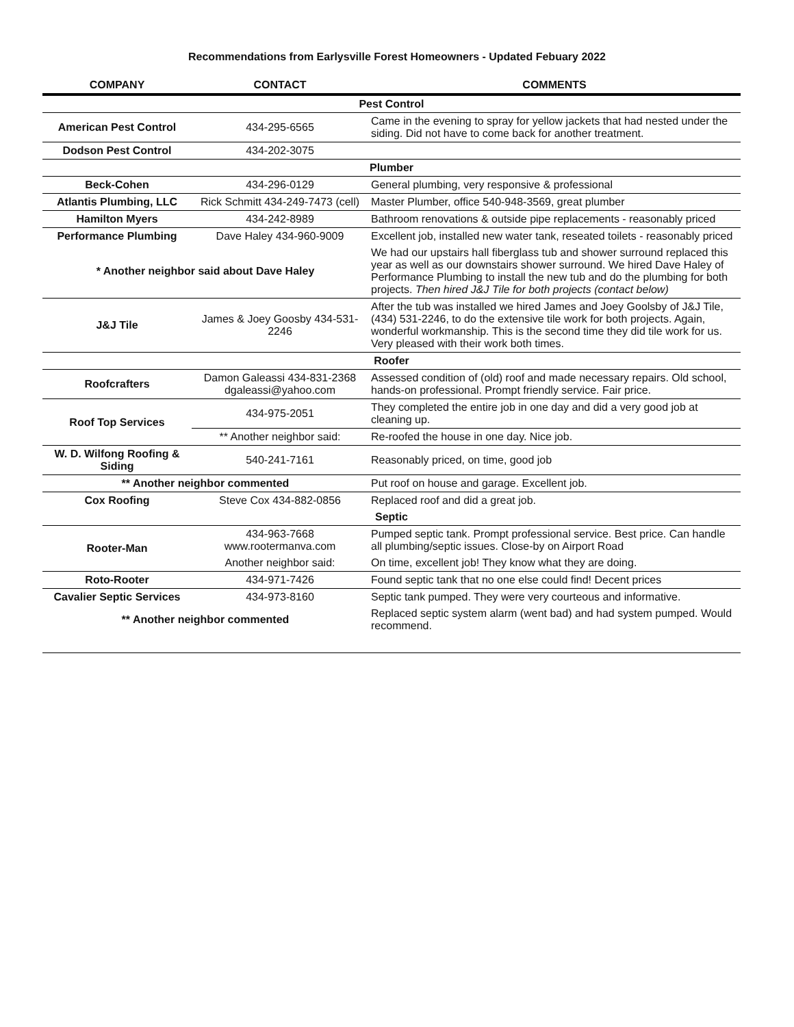Recommendations from Earlysville Forest Homeowners - Updated Febuary 2022
| COMPANY | CONTACT | COMMENTS |
| --- | --- | --- |
| Pest Control | | |
| American Pest Control | 434-295-6565 | Came in the evening to spray for yellow jackets that had nested under the siding. Did not have to come back for another treatment. |
| Dodson Pest Control | 434-202-3075 | |
| Plumber | | |
| Beck-Cohen | 434-296-0129 | General plumbing, very responsive & professional |
| Atlantis Plumbing, LLC | Rick Schmitt 434-249-7473 (cell) | Master Plumber, office 540-948-3569, great plumber |
| Hamilton Myers | 434-242-8989 | Bathroom renovations & outside pipe replacements - reasonably priced |
| Performance Plumbing | Dave Haley 434-960-9009 | Excellent job, installed new water tank, reseated toilets - reasonably priced |
| * Another neighbor said about Dave Haley | | We had our upstairs hall fiberglass tub and shower surround replaced this year as well as our downstairs shower surround. We hired Dave Haley of Performance Plumbing to install the new tub and do the plumbing for both projects. Then hired J&J Tile for both projects (contact below) |
| J&J Tile | James & Joey Goosby 434-531-2246 | After the tub was installed we hired James and Joey Goolsby of J&J Tile, (434) 531-2246, to do the extensive tile work for both projects. Again, wonderful workmanship. This is the second time they did tile work for us. Very pleased with their work both times. |
| Roofer | | |
| Roofcrafters | Damon Galeassi 434-831-2368 dgaleassi@yahoo.com | Assessed condition of (old) roof and made necessary repairs. Old school, hands-on professional. Prompt friendly service. Fair price. |
| Roof Top Services | 434-975-2051 | They completed the entire job in one day and did a very good job at cleaning up. |
| | ** Another neighbor said: | Re-roofed the house in one day. Nice job. |
| W. D. Wilfong Roofing & Siding | 540-241-7161 | Reasonably priced, on time, good job |
| ** Another neighbor commented | | Put roof on house and garage. Excellent job. |
| Cox Roofing | Steve Cox 434-882-0856 | Replaced roof and did a great job. |
| Septic | | |
| Rooter-Man | 434-963-7668 www.rootermanva.com | Pumped septic tank. Prompt professional service. Best price. Can handle all plumbing/septic issues. Close-by on Airport Road |
| | Another neighbor said: | On time, excellent job! They know what they are doing. |
| Roto-Rooter | 434-971-7426 | Found septic tank that no one else could find! Decent prices |
| Cavalier Septic Services | 434-973-8160 | Septic tank pumped. They were very courteous and informative. |
| ** Another neighbor commented | | Replaced septic system alarm (went bad) and had system pumped. Would recommend. |